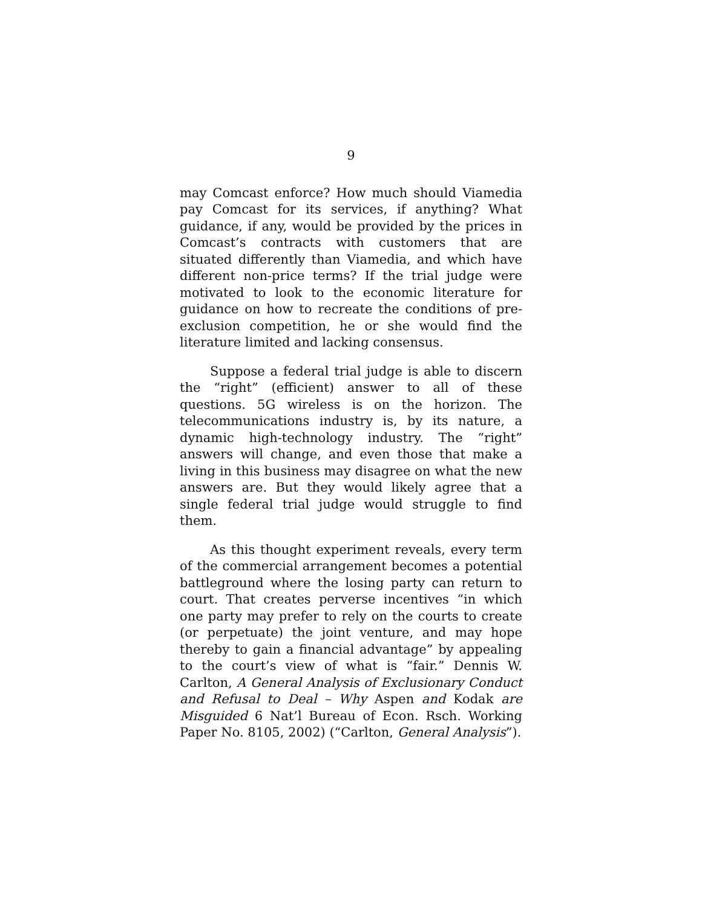9
may Comcast enforce? How much should Viamedia pay Comcast for its services, if anything? What guidance, if any, would be provided by the prices in Comcast’s contracts with customers that are situated differently than Viamedia, and which have different non-price terms? If the trial judge were motivated to look to the economic literature for guidance on how to recreate the conditions of pre-exclusion competition, he or she would find the literature limited and lacking consensus.
Suppose a federal trial judge is able to discern the “right” (efficient) answer to all of these questions. 5G wireless is on the horizon. The telecommunications industry is, by its nature, a dynamic high-technology industry. The “right” answers will change, and even those that make a living in this business may disagree on what the new answers are. But they would likely agree that a single federal trial judge would struggle to find them.
As this thought experiment reveals, every term of the commercial arrangement becomes a potential battleground where the losing party can return to court. That creates perverse incentives “in which one party may prefer to rely on the courts to create (or perpetuate) the joint venture, and may hope thereby to gain a financial advantage” by appealing to the court’s view of what is “fair.” Dennis W. Carlton, A General Analysis of Exclusionary Conduct and Refusal to Deal – Why Aspen and Kodak are Misguided 6 Nat’l Bureau of Econ. Rsch. Working Paper No. 8105, 2002) (“Carlton, General Analysis”).